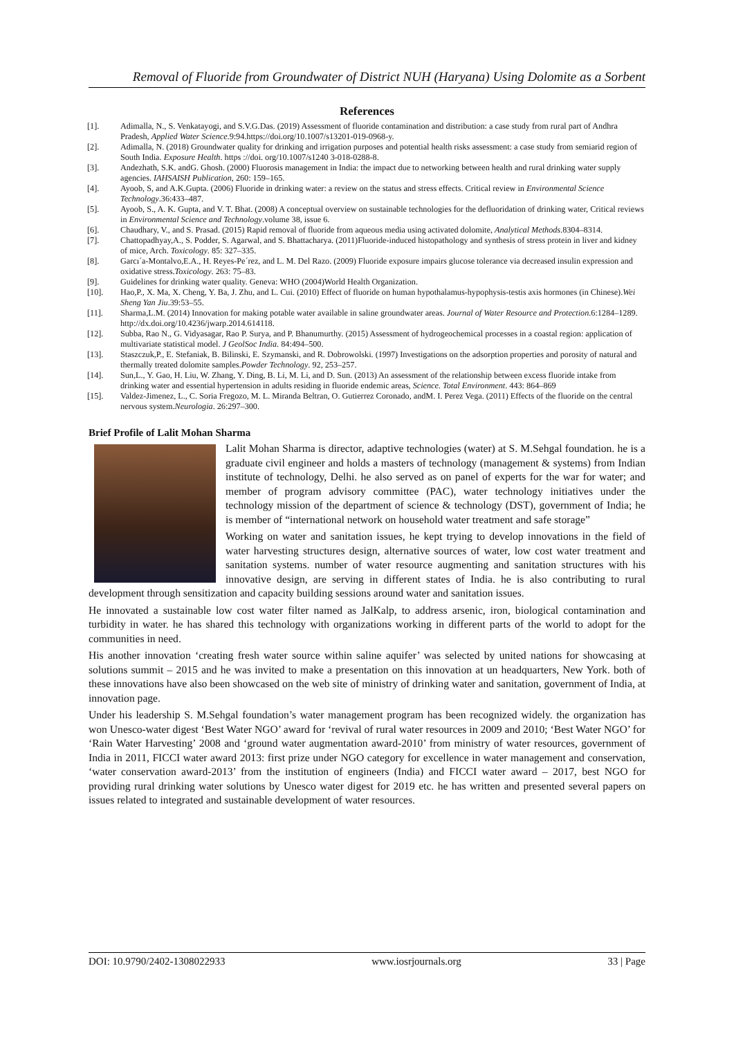Removal of Fluoride from Groundwater of District NUH (Haryana) Using Dolomite as a Sorbent
References
[1]. Adimalla, N., S. Venkatayogi, and S.V.G.Das. (2019) Assessment of fluoride contamination and distribution: a case study from rural part of Andhra Pradesh, Applied Water Science.9:94.https://doi.org/10.1007/s13201-019-0968-y.
[2]. Adimalla, N. (2018) Groundwater quality for drinking and irrigation purposes and potential health risks assessment: a case study from semiarid region of South India. Exposure Health. https ://doi. org/10.1007/s1240 3-018-0288-8.
[3]. Andezhath, S.K. andG. Ghosh. (2000) Fluorosis management in India: the impact due to networking between health and rural drinking water supply agencies. IAHSAISH Publication, 260: 159–165.
[4]. Ayoob, S, and A.K.Gupta. (2006) Fluoride in drinking water: a review on the status and stress effects. Critical review in Environmental Science Technology.36:433–487.
[5]. Ayoob, S., A. K. Gupta, and V. T. Bhat. (2008) A conceptual overview on sustainable technologies for the defluoridation of drinking water, Critical reviews in Environmental Science and Technology.volume 38, issue 6.
[6]. Chaudhary, V., and S. Prasad. (2015) Rapid removal of fluoride from aqueous media using activated dolomite, Analytical Methods.8304–8314.
[7]. Chattopadhyay,A., S. Podder, S. Agarwal, and S. Bhattacharya. (2011)Fluoride-induced histopathology and synthesis of stress protein in liver and kidney of mice, Arch. Toxicology. 85: 327–335.
[8]. Garcı´a-Montalvo,E.A., H. Reyes-Pe´rez, and L. M. Del Razo. (2009) Fluoride exposure impairs glucose tolerance via decreased insulin expression and oxidative stress.Toxicology. 263: 75–83.
[9]. Guidelines for drinking water quality. Geneva: WHO (2004)World Health Organization.
[10]. Hao,P., X. Ma, X. Cheng, Y. Ba, J. Zhu, and L. Cui. (2010) Effect of fluoride on human hypothalamus-hypophysis-testis axis hormones (in Chinese).Wei Sheng Yan Jiu.39:53–55.
[11]. Sharma,L.M. (2014) Innovation for making potable water available in saline groundwater areas. Journal of Water Resource and Protection.6:1284–1289. http://dx.doi.org/10.4236/jwarp.2014.614118.
[12]. Subba, Rao N., G. Vidyasagar, Rao P. Surya, and P. Bhanumurthy. (2015) Assessment of hydrogeochemical processes in a coastal region: application of multivariate statistical model. J GeolSoc India. 84:494–500.
[13]. Staszczuk,P., E. Stefaniak, B. Bilinski, E. Szymanski, and R. Dobrowolski. (1997) Investigations on the adsorption properties and porosity of natural and thermally treated dolomite samples.Powder Technology. 92, 253–257.
[14]. Sun,L., Y. Gao, H. Liu, W. Zhang, Y. Ding, B. Li, M. Li, and D. Sun. (2013) An assessment of the relationship between excess fluoride intake from drinking water and essential hypertension in adults residing in fluoride endemic areas, Science. Total Environment. 443: 864–869
[15]. Valdez-Jimenez, L., C. Soria Fregozo, M. L. Miranda Beltran, O. Gutierrez Coronado, andM. I. Perez Vega. (2011) Effects of the fluoride on the central nervous system.Neurologia. 26:297–300.
Brief Profile of Lalit Mohan Sharma
Lalit Mohan Sharma is director, adaptive technologies (water) at S. M.Sehgal foundation. he is a graduate civil engineer and holds a masters of technology (management & systems) from Indian institute of technology, Delhi. he also served as on panel of experts for the war for water; and member of program advisory committee (PAC), water technology initiatives under the technology mission of the department of science & technology (DST), government of India; he is member of “international network on household water treatment and safe storage”
Working on water and sanitation issues, he kept trying to develop innovations in the field of water harvesting structures design, alternative sources of water, low cost water treatment and sanitation systems. number of water resource augmenting and sanitation structures with his innovative design, are serving in different states of India. he is also contributing to rural development through sensitization and capacity building sessions around water and sanitation issues.
He innovated a sustainable low cost water filter named as JalKalp, to address arsenic, iron, biological contamination and turbidity in water. he has shared this technology with organizations working in different parts of the world to adopt for the communities in need.
His another innovation ‘creating fresh water source within saline aquifer’ was selected by united nations for showcasing at solutions summit – 2015 and he was invited to make a presentation on this innovation at un headquarters, New York. both of these innovations have also been showcased on the web site of ministry of drinking water and sanitation, government of India, at innovation page.
Under his leadership S. M.Sehgal foundation’s water management program has been recognized widely. the organization has won Unesco-water digest ‘Best Water NGO’ award for ‘revival of rural water resources in 2009 and 2010; ‘Best Water NGO’ for ‘Rain Water Harvesting’ 2008 and ‘ground water augmentation award-2010’ from ministry of water resources, government of India in 2011, FICCI water award 2013: first prize under NGO category for excellence in water management and conservation, ‘water conservation award-2013’ from the institution of engineers (India) and FICCI water award – 2017, best NGO for providing rural drinking water solutions by Unesco water digest for 2019 etc. he has written and presented several papers on issues related to integrated and sustainable development of water resources.
DOI: 10.9790/2402-1308022933 www.iosrjournals.org 33 | Page